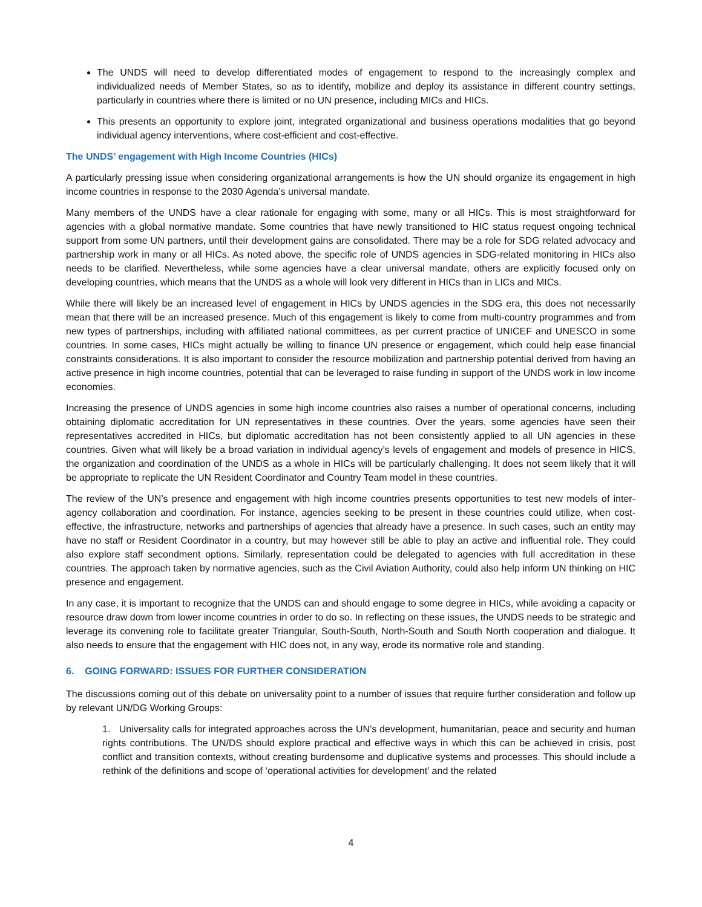The UNDS will need to develop differentiated modes of engagement to respond to the increasingly complex and individualized needs of Member States, so as to identify, mobilize and deploy its assistance in different country settings, particularly in countries where there is limited or no UN presence, including MICs and HICs.
This presents an opportunity to explore joint, integrated organizational and business operations modalities that go beyond individual agency interventions, where cost-efficient and cost-effective.
The UNDS’ engagement with High Income Countries (HICs)
A particularly pressing issue when considering organizational arrangements is how the UN should organize its engagement in high income countries in response to the 2030 Agenda’s universal mandate.
Many members of the UNDS have a clear rationale for engaging with some, many or all HICs. This is most straightforward for agencies with a global normative mandate. Some countries that have newly transitioned to HIC status request ongoing technical support from some UN partners, until their development gains are consolidated. There may be a role for SDG related advocacy and partnership work in many or all HICs. As noted above, the specific role of UNDS agencies in SDG-related monitoring in HICs also needs to be clarified. Nevertheless, while some agencies have a clear universal mandate, others are explicitly focused only on developing countries, which means that the UNDS as a whole will look very different in HICs than in LICs and MICs.
While there will likely be an increased level of engagement in HICs by UNDS agencies in the SDG era, this does not necessarily mean that there will be an increased presence. Much of this engagement is likely to come from multi-country programmes and from new types of partnerships, including with affiliated national committees, as per current practice of UNICEF and UNESCO in some countries. In some cases, HICs might actually be willing to finance UN presence or engagement, which could help ease financial constraints considerations. It is also important to consider the resource mobilization and partnership potential derived from having an active presence in high income countries, potential that can be leveraged to raise funding in support of the UNDS work in low income economies.
Increasing the presence of UNDS agencies in some high income countries also raises a number of operational concerns, including obtaining diplomatic accreditation for UN representatives in these countries. Over the years, some agencies have seen their representatives accredited in HICs, but diplomatic accreditation has not been consistently applied to all UN agencies in these countries. Given what will likely be a broad variation in individual agency’s levels of engagement and models of presence in HICS, the organization and coordination of the UNDS as a whole in HICs will be particularly challenging. It does not seem likely that it will be appropriate to replicate the UN Resident Coordinator and Country Team model in these countries.
The review of the UN’s presence and engagement with high income countries presents opportunities to test new models of inter-agency collaboration and coordination. For instance, agencies seeking to be present in these countries could utilize, when cost-effective, the infrastructure, networks and partnerships of agencies that already have a presence. In such cases, such an entity may have no staff or Resident Coordinator in a country, but may however still be able to play an active and influential role. They could also explore staff secondment options. Similarly, representation could be delegated to agencies with full accreditation in these countries. The approach taken by normative agencies, such as the Civil Aviation Authority, could also help inform UN thinking on HIC presence and engagement.
In any case, it is important to recognize that the UNDS can and should engage to some degree in HICs, while avoiding a capacity or resource draw down from lower income countries in order to do so. In reflecting on these issues, the UNDS needs to be strategic and leverage its convening role to facilitate greater Triangular, South-South, North-South and South North cooperation and dialogue. It also needs to ensure that the engagement with HIC does not, in any way, erode its normative role and standing.
6. GOING FORWARD: ISSUES FOR FURTHER CONSIDERATION
The discussions coming out of this debate on universality point to a number of issues that require further consideration and follow up by relevant UN/DG Working Groups:
1. Universality calls for integrated approaches across the UN’s development, humanitarian, peace and security and human rights contributions. The UN/DS should explore practical and effective ways in which this can be achieved in crisis, post conflict and transition contexts, without creating burdensome and duplicative systems and processes. This should include a rethink of the definitions and scope of ‘operational activities for development’ and the related
4